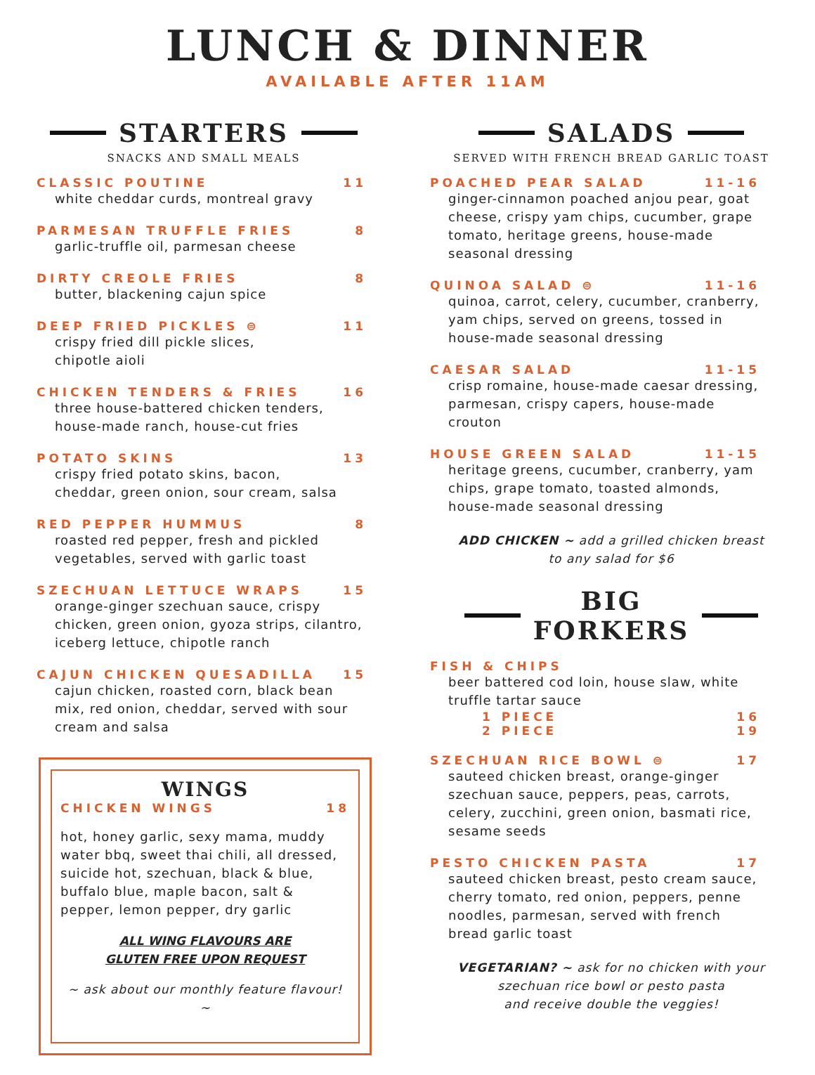LUNCH & DINNER
AVAILABLE AFTER 11AM
STARTERS
SNACKS AND SMALL MEALS
CLASSIC POUTINE 11
white cheddar curds, montreal gravy
PARMESAN TRUFFLE FRIES 8
garlic-truffle oil, parmesan cheese
DIRTY CREOLE FRIES 8
butter, blackening cajun spice
DEEP FRIED PICKLES ⊜ 11
crispy fried dill pickle slices,
chipotle aioli
CHICKEN TENDERS & FRIES 16
three house-battered chicken tenders,
house-made ranch, house-cut fries
POTATO SKINS 13
crispy fried potato skins, bacon,
cheddar, green onion, sour cream, salsa
RED PEPPER HUMMUS 8
roasted red pepper, fresh and pickled
vegetables, served with garlic toast
SZECHUAN LETTUCE WRAPS 15
orange-ginger szechuan sauce, crispy chicken, green onion, gyoza strips, cilantro, iceberg lettuce, chipotle ranch
CAJUN CHICKEN QUESADILLA 15
cajun chicken, roasted corn, black bean mix, red onion, cheddar, served with sour cream and salsa
WINGS
CHICKEN WINGS 18
hot, honey garlic, sexy mama, muddy water bbq, sweet thai chili, all dressed, suicide hot, szechuan, black & blue, buffalo blue, maple bacon, salt & pepper, lemon pepper, dry garlic
ALL WING FLAVOURS ARE
GLUTEN FREE UPON REQUEST
~ ask about our monthly feature flavour! ~
SALADS
SERVED WITH FRENCH BREAD GARLIC TOAST
POACHED PEAR SALAD 11-16
ginger-cinnamon poached anjou pear, goat cheese, crispy yam chips, cucumber, grape tomato, heritage greens, house-made seasonal dressing
QUINOA SALAD ⊜ 11-16
quinoa, carrot, celery, cucumber, cranberry, yam chips, served on greens, tossed in house-made seasonal dressing
CAESAR SALAD 11-15
crisp romaine, house-made caesar dressing, parmesan, crispy capers, house-made crouton
HOUSE GREEN SALAD 11-15
heritage greens, cucumber, cranberry, yam chips, grape tomato, toasted almonds, house-made seasonal dressing
ADD CHICKEN ~ add a grilled chicken breast
to any salad for $6
BIG
FORKERS
FISH & CHIPS
beer battered cod loin, house slaw, white truffle tartar sauce
1 PIECE 16
2 PIECE 19
SZECHUAN RICE BOWL ⊜ 17
sauteed chicken breast, orange-ginger szechuan sauce, peppers, peas, carrots, celery, zucchini, green onion, basmati rice, sesame seeds
PESTO CHICKEN PASTA 17
sauteed chicken breast, pesto cream sauce, cherry tomato, red onion, peppers, penne noodles, parmesan, served with french bread garlic toast
VEGETARIAN? ~ ask for no chicken with your
szechuan rice bowl or pesto pasta
and receive double the veggies!